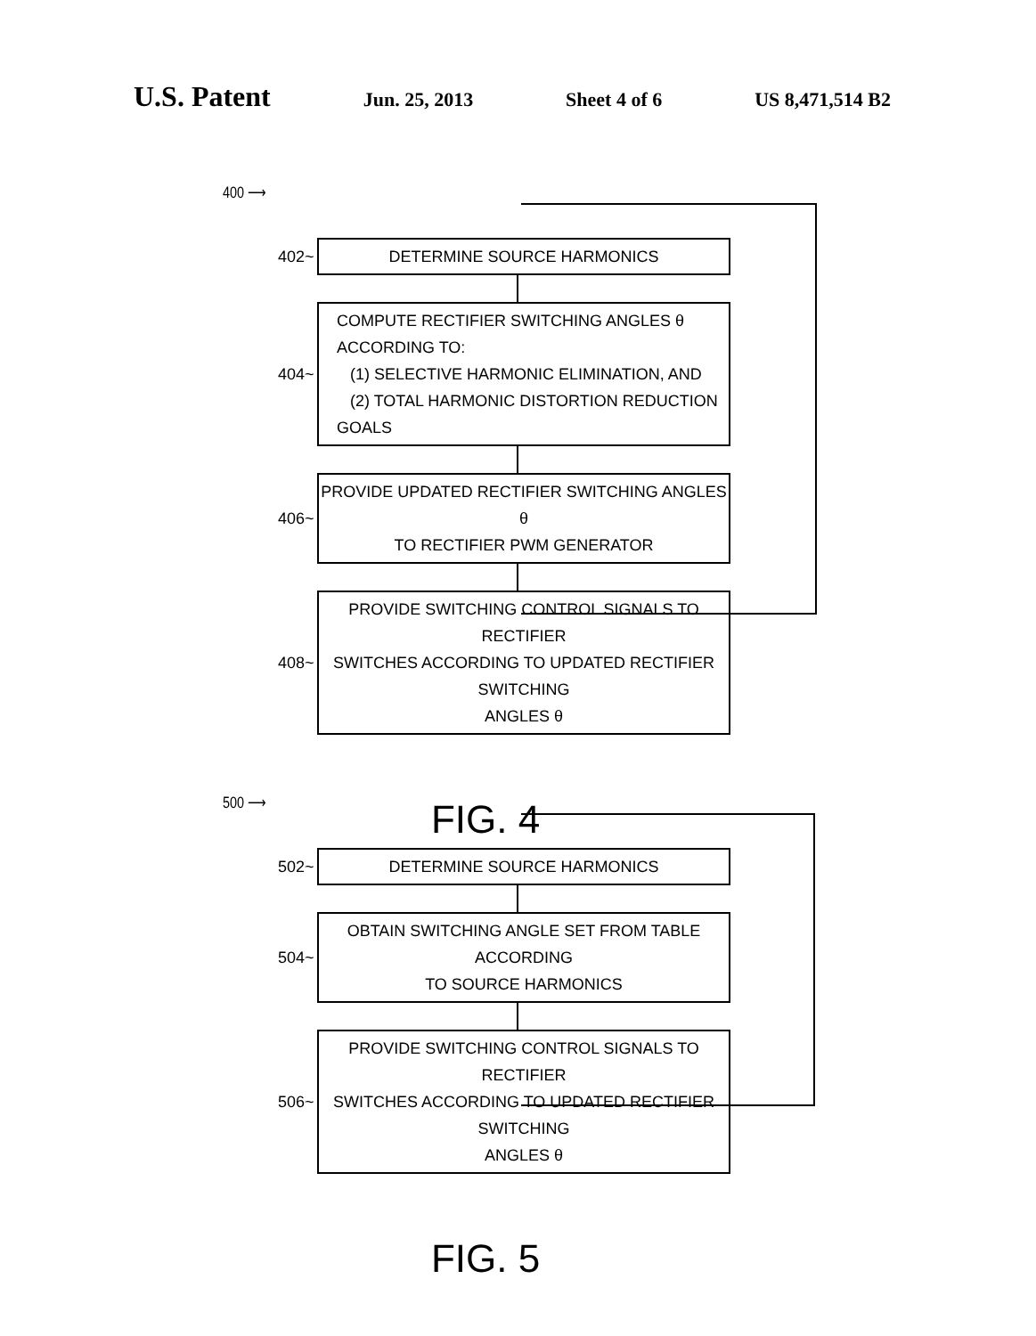U.S. Patent Jun. 25, 2013 Sheet 4 of 6 US 8,471,514 B2
400 ⟶
402~
DETERMINE SOURCE HARMONICS
404~
COMPUTE RECTIFIER SWITCHING ANGLES θ ACCORDING TO:
(1) SELECTIVE HARMONIC ELIMINATION, AND
(2) TOTAL HARMONIC DISTORTION REDUCTION GOALS
406~
PROVIDE UPDATED RECTIFIER SWITCHING ANGLES θ
TO RECTIFIER PWM GENERATOR
408~
PROVIDE SWITCHING CONTROL SIGNALS TO RECTIFIER
SWITCHES ACCORDING TO UPDATED RECTIFIER SWITCHING
ANGLES θ
FIG. 4
500 ⟶
502~
DETERMINE SOURCE HARMONICS
504~
OBTAIN SWITCHING ANGLE SET FROM TABLE ACCORDING
TO SOURCE HARMONICS
506~
PROVIDE SWITCHING CONTROL SIGNALS TO RECTIFIER
SWITCHES ACCORDING TO UPDATED RECTIFIER SWITCHING
ANGLES θ
FIG. 5